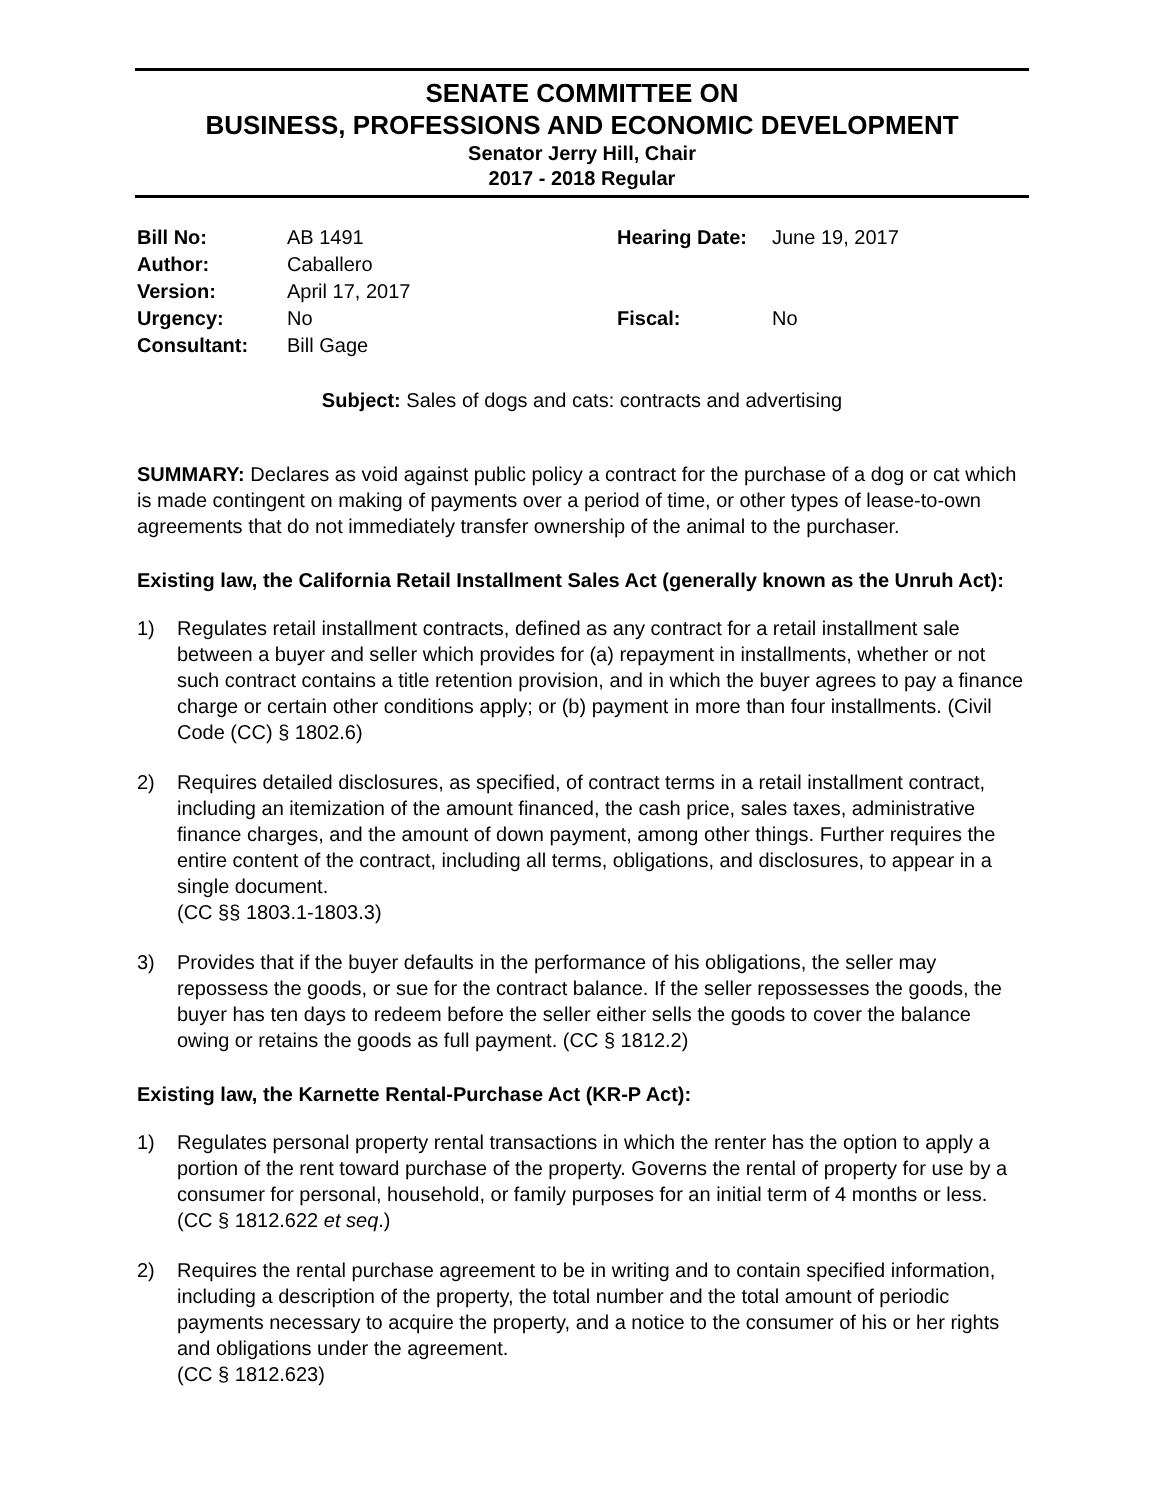SENATE COMMITTEE ON
BUSINESS, PROFESSIONS AND ECONOMIC DEVELOPMENT
Senator Jerry Hill, Chair
2017 - 2018 Regular
Bill No: AB 1491 Hearing Date: June 19, 2017 Author: Caballero Version: April 17, 2017 Urgency: No Fiscal: No Consultant: Bill Gage
Subject: Sales of dogs and cats: contracts and advertising
SUMMARY: Declares as void against public policy a contract for the purchase of a dog or cat which is made contingent on making of payments over a period of time, or other types of lease-to-own agreements that do not immediately transfer ownership of the animal to the purchaser.
Existing law, the California Retail Installment Sales Act (generally known as the Unruh Act):
1) Regulates retail installment contracts, defined as any contract for a retail installment sale between a buyer and seller which provides for (a) repayment in installments, whether or not such contract contains a title retention provision, and in which the buyer agrees to pay a finance charge or certain other conditions apply; or (b) payment in more than four installments. (Civil Code (CC) § 1802.6)
2) Requires detailed disclosures, as specified, of contract terms in a retail installment contract, including an itemization of the amount financed, the cash price, sales taxes, administrative finance charges, and the amount of down payment, among other things. Further requires the entire content of the contract, including all terms, obligations, and disclosures, to appear in a single document.
(CC §§ 1803.1-1803.3)
3) Provides that if the buyer defaults in the performance of his obligations, the seller may repossess the goods, or sue for the contract balance. If the seller repossesses the goods, the buyer has ten days to redeem before the seller either sells the goods to cover the balance owing or retains the goods as full payment. (CC § 1812.2)
Existing law, the Karnette Rental-Purchase Act (KR-P Act):
1) Regulates personal property rental transactions in which the renter has the option to apply a portion of the rent toward purchase of the property. Governs the rental of property for use by a consumer for personal, household, or family purposes for an initial term of 4 months or less. (CC § 1812.622 et seq.)
2) Requires the rental purchase agreement to be in writing and to contain specified information, including a description of the property, the total number and the total amount of periodic payments necessary to acquire the property, and a notice to the consumer of his or her rights and obligations under the agreement.
(CC § 1812.623)